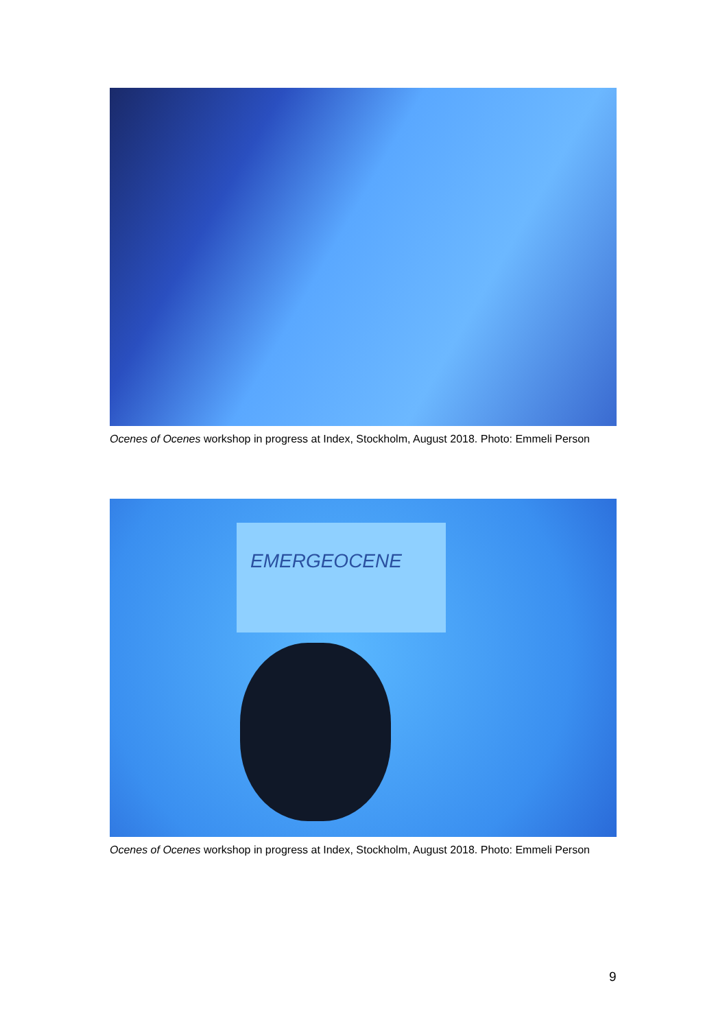Ocenes of Ocenes workshop in progress at Index, Stockholm, August 2018. Photo: Emmeli Person
EMERGEOCENE
Ocenes of Ocenes workshop in progress at Index, Stockholm, August 2018. Photo: Emmeli Person
9